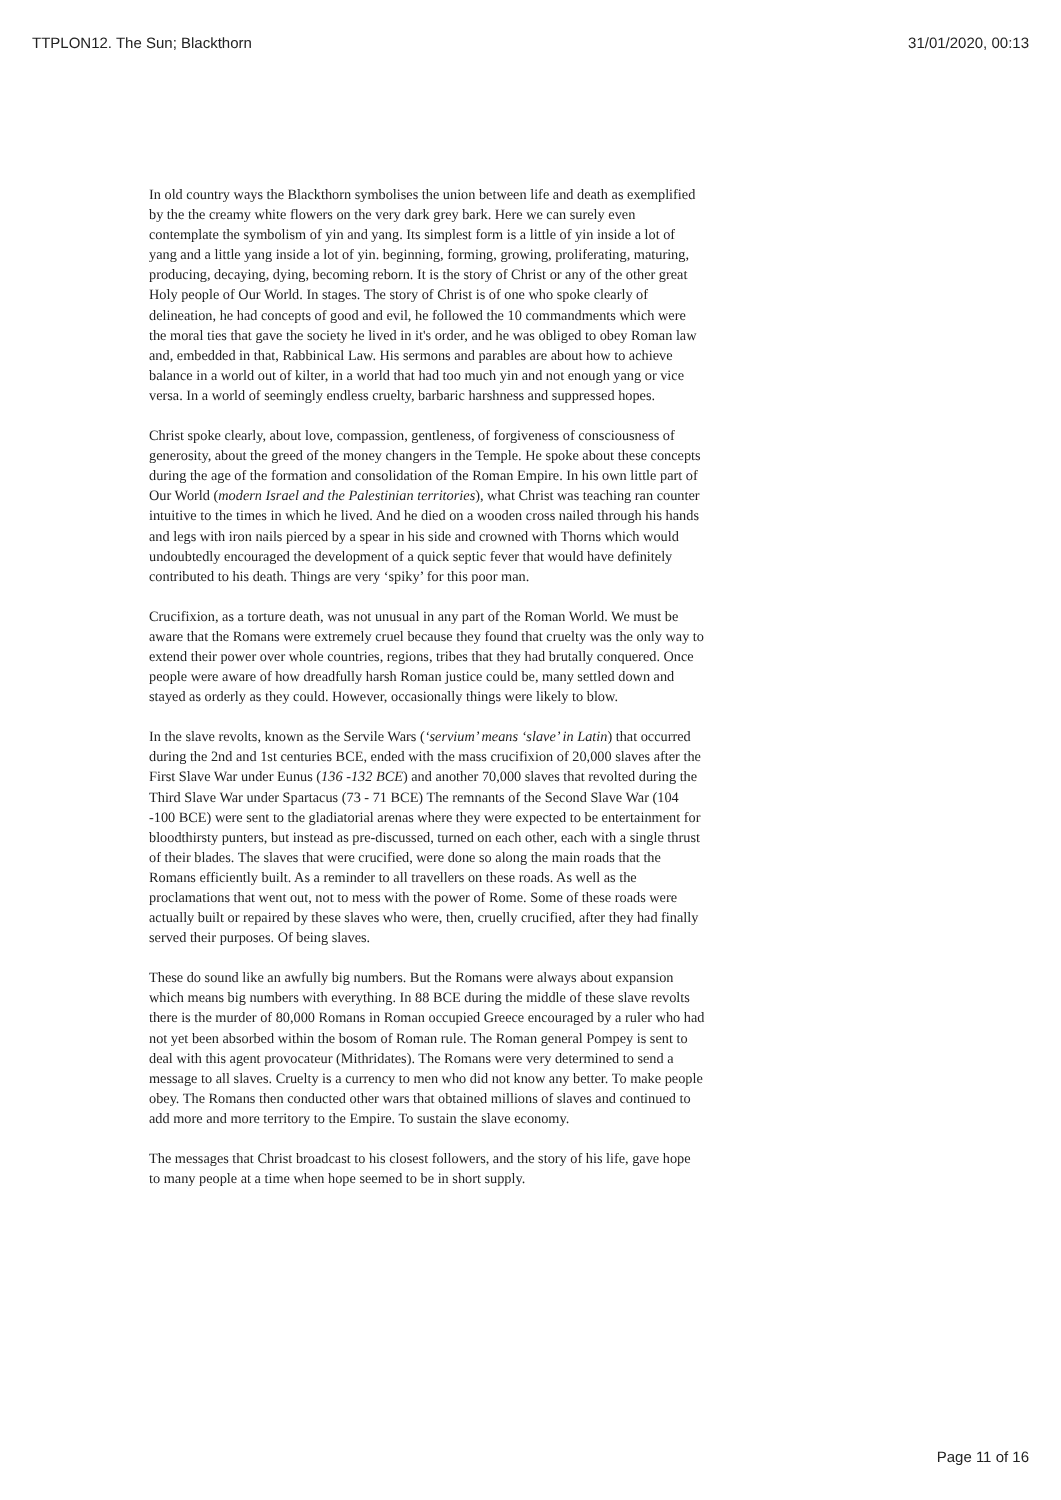TTPLON12. The Sun; Blackthorn 31/01/2020, 00:13
In old country ways the Blackthorn symbolises the union between life and death as exemplified by the the creamy white flowers on the very dark grey bark. Here we can surely even contemplate the symbolism of yin and yang. Its simplest form is a little of yin inside a lot of yang and a little yang inside a lot of yin. beginning, forming, growing, proliferating, maturing, producing, decaying, dying, becoming reborn. It is the story of Christ or any of the other great Holy people of Our World. In stages. The story of Christ is of one who spoke clearly of delineation, he had concepts of good and evil, he followed the 10 commandments which were the moral ties that gave the society he lived in it's order, and he was obliged to obey Roman law and, embedded in that, Rabbinical Law. His sermons and parables are about how to achieve balance in a world out of kilter, in a world that had too much yin and not enough yang or vice versa. In a world of seemingly endless cruelty, barbaric harshness and suppressed hopes.
Christ spoke clearly, about love, compassion, gentleness, of forgiveness of consciousness of generosity, about the greed of the money changers in the Temple. He spoke about these concepts during the age of the formation and consolidation of the Roman Empire. In his own little part of Our World (modern Israel and the Palestinian territories), what Christ was teaching ran counter intuitive to the times in which he lived. And he died on a wooden cross nailed through his hands and legs with iron nails pierced by a spear in his side and crowned with Thorns which would undoubtedly encouraged the development of a quick septic fever that would have definitely contributed to his death. Things are very ‘spiky’ for this poor man.
Crucifixion, as a torture death, was not unusual in any part of the Roman World. We must be aware that the Romans were extremely cruel because they found that cruelty was the only way to extend their power over whole countries, regions, tribes that they had brutally conquered. Once people were aware of how dreadfully harsh Roman justice could be, many settled down and stayed as orderly as they could. However, occasionally things were likely to blow.
In the slave revolts, known as the Servile Wars (‘servium’ means ‘slave’ in Latin) that occurred during the 2nd and 1st centuries BCE, ended with the mass crucifixion of 20,000 slaves after the First Slave War under Eunus (136 -132 BCE) and another 70,000 slaves that revolted during the Third Slave War under Spartacus (73 - 71 BCE) The remnants of the Second Slave War (104 -100 BCE) were sent to the gladiatorial arenas where they were expected to be entertainment for bloodthirsty punters, but instead as pre-discussed, turned on each other, each with a single thrust of their blades. The slaves that were crucified, were done so along the main roads that the Romans efficiently built. As a reminder to all travellers on these roads. As well as the proclamations that went out, not to mess with the power of Rome. Some of these roads were actually built or repaired by these slaves who were, then, cruelly crucified, after they had finally served their purposes. Of being slaves.
These do sound like an awfully big numbers. But the Romans were always about expansion which means big numbers with everything. In 88 BCE during the middle of these slave revolts there is the murder of 80,000 Romans in Roman occupied Greece encouraged by a ruler who had not yet been absorbed within the bosom of Roman rule. The Roman general Pompey is sent to deal with this agent provocateur (Mithridates). The Romans were very determined to send a message to all slaves. Cruelty is a currency to men who did not know any better. To make people obey. The Romans then conducted other wars that obtained millions of slaves and continued to add more and more territory to the Empire. To sustain the slave economy.
The messages that Christ broadcast to his closest followers, and the story of his life, gave hope to many people at a time when hope seemed to be in short supply.
Page 11 of 16